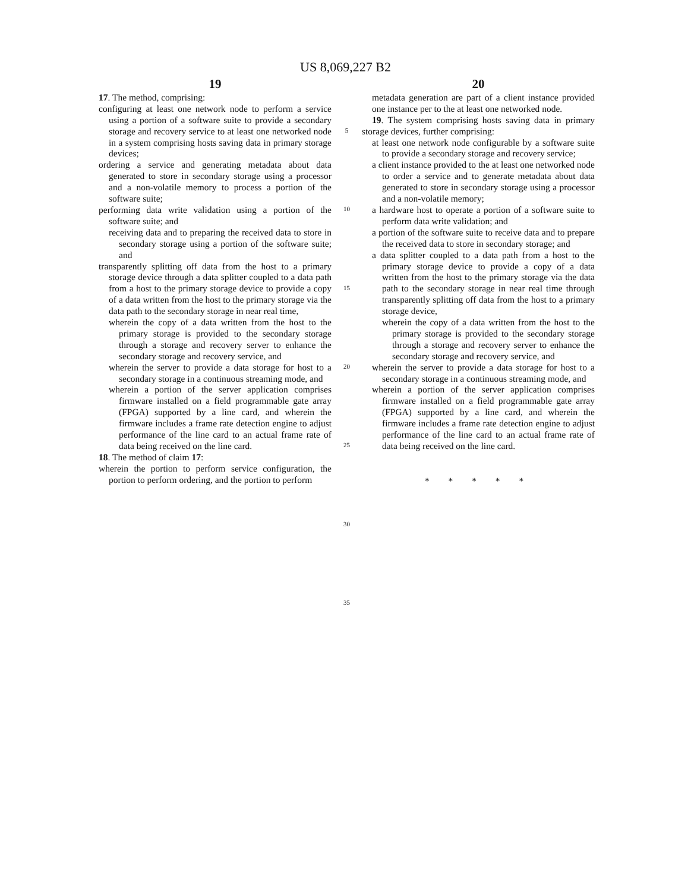US 8,069,227 B2
19
17. The method, comprising:
configuring at least one network node to perform a service using a portion of a software suite to provide a secondary storage and recovery service to at least one networked node in a system comprising hosts saving data in primary storage devices;
ordering a service and generating metadata about data generated to store in secondary storage using a processor and a non-volatile memory to process a portion of the software suite;
performing data write validation using a portion of the software suite; and
receiving data and to preparing the received data to store in secondary storage using a portion of the software suite; and
transparently splitting off data from the host to a primary storage device through a data splitter coupled to a data path from a host to the primary storage device to provide a copy of a data written from the host to the primary storage via the data path to the secondary storage in near real time,
wherein the copy of a data written from the host to the primary storage is provided to the secondary storage through a storage and recovery server to enhance the secondary storage and recovery service, and
wherein the server to provide a data storage for host to a secondary storage in a continuous streaming mode, and
wherein a portion of the server application comprises firmware installed on a field programmable gate array (FPGA) supported by a line card, and wherein the firmware includes a frame rate detection engine to adjust performance of the line card to an actual frame rate of data being received on the line card.
18. The method of claim 17:
wherein the portion to perform service configuration, the portion to perform ordering, and the portion to perform
5
10
15
20
25
30
35
20
metadata generation are part of a client instance provided one instance per to the at least one networked node.
19. The system comprising hosts saving data in primary storage devices, further comprising:
at least one network node configurable by a software suite to provide a secondary storage and recovery service;
a client instance provided to the at least one networked node to order a service and to generate metadata about data generated to store in secondary storage using a processor and a non-volatile memory;
a hardware host to operate a portion of a software suite to perform data write validation; and
a portion of the software suite to receive data and to prepare the received data to store in secondary storage; and
a data splitter coupled to a data path from a host to the primary storage device to provide a copy of a data written from the host to the primary storage via the data path to the secondary storage in near real time through transparently splitting off data from the host to a primary storage device,
wherein the copy of a data written from the host to the primary storage is provided to the secondary storage through a storage and recovery server to enhance the secondary storage and recovery service, and
wherein the server to provide a data storage for host to a secondary storage in a continuous streaming mode, and
wherein a portion of the server application comprises firmware installed on a field programmable gate array (FPGA) supported by a line card, and wherein the firmware includes a frame rate detection engine to adjust performance of the line card to an actual frame rate of data being received on the line card.
* * * * *